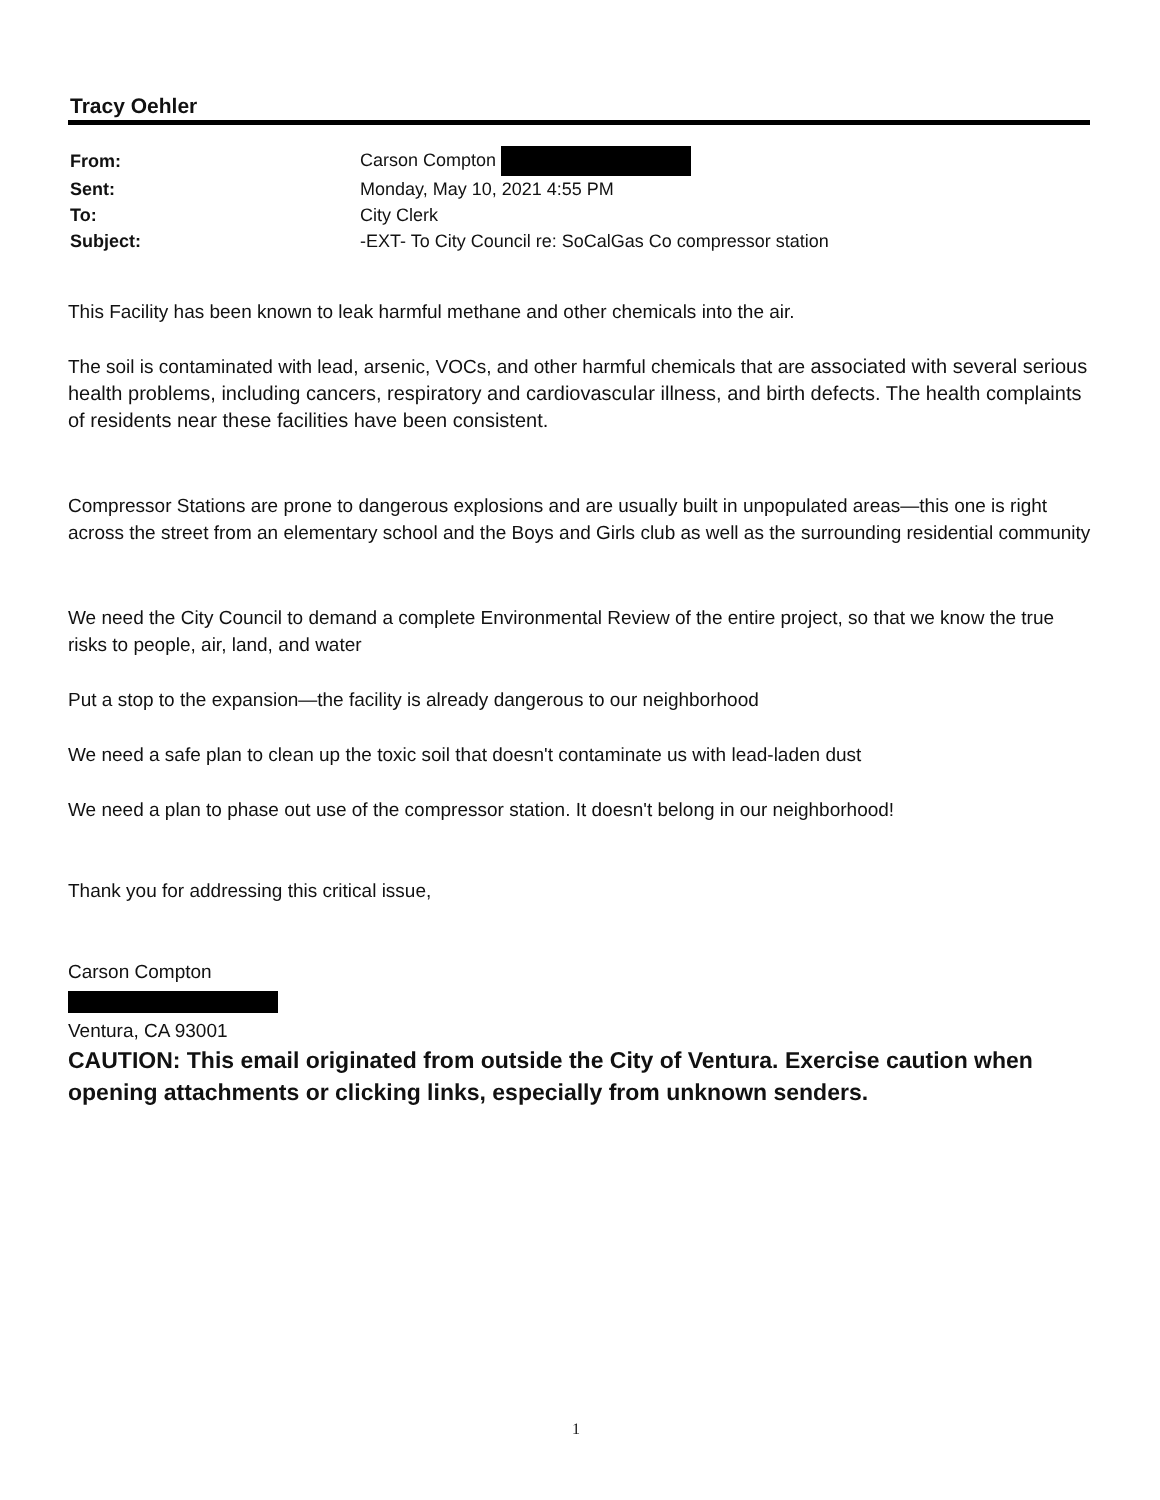Tracy Oehler
| From: | Carson Compton |
| Sent: | Monday, May 10, 2021 4:55 PM |
| To: | City Clerk |
| Subject: | -EXT- To City Council re: SoCalGas Co compressor station |
This Facility has been known to leak harmful methane and other chemicals into the air.
The soil is contaminated with lead, arsenic, VOCs, and other harmful chemicals that are associated with several serious health problems, including cancers, respiratory and cardiovascular illness, and birth defects. The health complaints of residents near these facilities have been consistent.
Compressor Stations are prone to dangerous explosions and are usually built in unpopulated areas—this one is right across the street from an elementary school and the Boys and Girls club as well as the surrounding residential community
We need the City Council to demand a complete Environmental Review of the entire project, so that we know the true risks to people, air, land, and water
Put a stop to the expansion—the facility is already dangerous to our neighborhood
We need a safe plan to clean up the toxic soil that doesn't contaminate us with lead-laden dust
We need a plan to phase out use of the compressor station. It doesn't belong in our neighborhood!
Thank you for addressing this critical issue,
Carson Compton
Ventura, CA 93001
CAUTION: This email originated from outside the City of Ventura. Exercise caution when opening attachments or clicking links, especially from unknown senders.
1